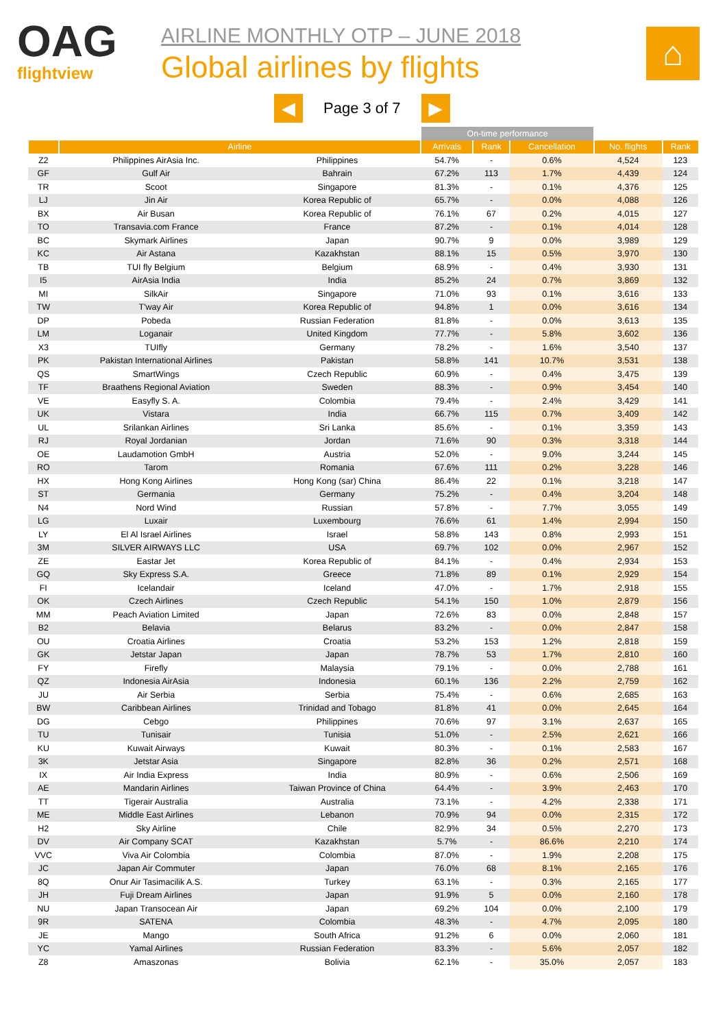OAG
flightview
AIRLINE MONTHLY OTP – JUNE 2018
Global airlines by flights
◀ Page 3 of 7 ▶
⌂
| | | | On-time performance | | | | |
| --- | --- | --- | --- | --- | --- | --- | --- |
| | Airline | | Arrivals | Rank | Cancellation | No. flights | Rank |
| Z2 | Philippines AirAsia Inc. | Philippines | 54.7% | - | 0.6% | 4,524 | 123 |
| GF | Gulf Air | Bahrain | 67.2% | 113 | 1.7% | 4,439 | 124 |
| TR | Scoot | Singapore | 81.3% | - | 0.1% | 4,376 | 125 |
| LJ | Jin Air | Korea Republic of | 65.7% | - | 0.0% | 4,088 | 126 |
| BX | Air Busan | Korea Republic of | 76.1% | 67 | 0.2% | 4,015 | 127 |
| TO | Transavia.com France | France | 87.2% | - | 0.1% | 4,014 | 128 |
| BC | Skymark Airlines | Japan | 90.7% | 9 | 0.0% | 3,989 | 129 |
| KC | Air Astana | Kazakhstan | 88.1% | 15 | 0.5% | 3,970 | 130 |
| TB | TUI fly Belgium | Belgium | 68.9% | - | 0.4% | 3,930 | 131 |
| I5 | AirAsia India | India | 85.2% | 24 | 0.7% | 3,869 | 132 |
| MI | SilkAir | Singapore | 71.0% | 93 | 0.1% | 3,616 | 133 |
| TW | T'way Air | Korea Republic of | 94.8% | 1 | 0.0% | 3,616 | 134 |
| DP | Pobeda | Russian Federation | 81.8% | - | 0.0% | 3,613 | 135 |
| LM | Loganair | United Kingdom | 77.7% | - | 5.8% | 3,602 | 136 |
| X3 | TUIfly | Germany | 78.2% | - | 1.6% | 3,540 | 137 |
| PK | Pakistan International Airlines | Pakistan | 58.8% | 141 | 10.7% | 3,531 | 138 |
| QS | SmartWings | Czech Republic | 60.9% | - | 0.4% | 3,475 | 139 |
| TF | Braathens Regional Aviation | Sweden | 88.3% | - | 0.9% | 3,454 | 140 |
| VE | Easyfly S. A. | Colombia | 79.4% | - | 2.4% | 3,429 | 141 |
| UK | Vistara | India | 66.7% | 115 | 0.7% | 3,409 | 142 |
| UL | Srilankan Airlines | Sri Lanka | 85.6% | - | 0.1% | 3,359 | 143 |
| RJ | Royal Jordanian | Jordan | 71.6% | 90 | 0.3% | 3,318 | 144 |
| OE | Laudamotion GmbH | Austria | 52.0% | - | 9.0% | 3,244 | 145 |
| RO | Tarom | Romania | 67.6% | 111 | 0.2% | 3,228 | 146 |
| HX | Hong Kong Airlines | Hong Kong (sar) China | 86.4% | 22 | 0.1% | 3,218 | 147 |
| ST | Germania | Germany | 75.2% | - | 0.4% | 3,204 | 148 |
| N4 | Nord Wind | Russian | 57.8% | - | 7.7% | 3,055 | 149 |
| LG | Luxair | Luxembourg | 76.6% | 61 | 1.4% | 2,994 | 150 |
| LY | El Al Israel Airlines | Israel | 58.8% | 143 | 0.8% | 2,993 | 151 |
| 3M | SILVER AIRWAYS LLC | USA | 69.7% | 102 | 0.0% | 2,967 | 152 |
| ZE | Eastar Jet | Korea Republic of | 84.1% | - | 0.4% | 2,934 | 153 |
| GQ | Sky Express S.A. | Greece | 71.8% | 89 | 0.1% | 2,929 | 154 |
| FI | Icelandair | Iceland | 47.0% | - | 1.7% | 2,918 | 155 |
| OK | Czech Airlines | Czech Republic | 54.1% | 150 | 1.0% | 2,879 | 156 |
| MM | Peach Aviation Limited | Japan | 72.6% | 83 | 0.0% | 2,848 | 157 |
| B2 | Belavia | Belarus | 83.2% | - | 0.0% | 2,847 | 158 |
| OU | Croatia Airlines | Croatia | 53.2% | 153 | 1.2% | 2,818 | 159 |
| GK | Jetstar Japan | Japan | 78.7% | 53 | 1.7% | 2,810 | 160 |
| FY | Firefly | Malaysia | 79.1% | - | 0.0% | 2,788 | 161 |
| QZ | Indonesia AirAsia | Indonesia | 60.1% | 136 | 2.2% | 2,759 | 162 |
| JU | Air Serbia | Serbia | 75.4% | - | 0.6% | 2,685 | 163 |
| BW | Caribbean Airlines | Trinidad and Tobago | 81.8% | 41 | 0.0% | 2,645 | 164 |
| DG | Cebgo | Philippines | 70.6% | 97 | 3.1% | 2,637 | 165 |
| TU | Tunisair | Tunisia | 51.0% | - | 2.5% | 2,621 | 166 |
| KU | Kuwait Airways | Kuwait | 80.3% | - | 0.1% | 2,583 | 167 |
| 3K | Jetstar Asia | Singapore | 82.8% | 36 | 0.2% | 2,571 | 168 |
| IX | Air India Express | India | 80.9% | - | 0.6% | 2,506 | 169 |
| AE | Mandarin Airlines | Taiwan Province of China | 64.4% | - | 3.9% | 2,463 | 170 |
| TT | Tigerair Australia | Australia | 73.1% | - | 4.2% | 2,338 | 171 |
| ME | Middle East Airlines | Lebanon | 70.9% | 94 | 0.0% | 2,315 | 172 |
| H2 | Sky Airline | Chile | 82.9% | 34 | 0.5% | 2,270 | 173 |
| DV | Air Company SCAT | Kazakhstan | 5.7% | - | 86.6% | 2,210 | 174 |
| VVC | Viva Air Colombia | Colombia | 87.0% | - | 1.9% | 2,208 | 175 |
| JC | Japan Air Commuter | Japan | 76.0% | 68 | 8.1% | 2,165 | 176 |
| 8Q | Onur Air Tasimacilik A.S. | Turkey | 63.1% | - | 0.3% | 2,165 | 177 |
| JH | Fuji Dream Airlines | Japan | 91.9% | 5 | 0.0% | 2,160 | 178 |
| NU | Japan Transocean Air | Japan | 69.2% | 104 | 0.0% | 2,100 | 179 |
| 9R | SATENA | Colombia | 48.3% | - | 4.7% | 2,095 | 180 |
| JE | Mango | South Africa | 91.2% | 6 | 0.0% | 2,060 | 181 |
| YC | Yamal Airlines | Russian Federation | 83.3% | - | 5.6% | 2,057 | 182 |
| Z8 | Amaszonas | Bolivia | 62.1% | - | 35.0% | 2,057 | 183 |